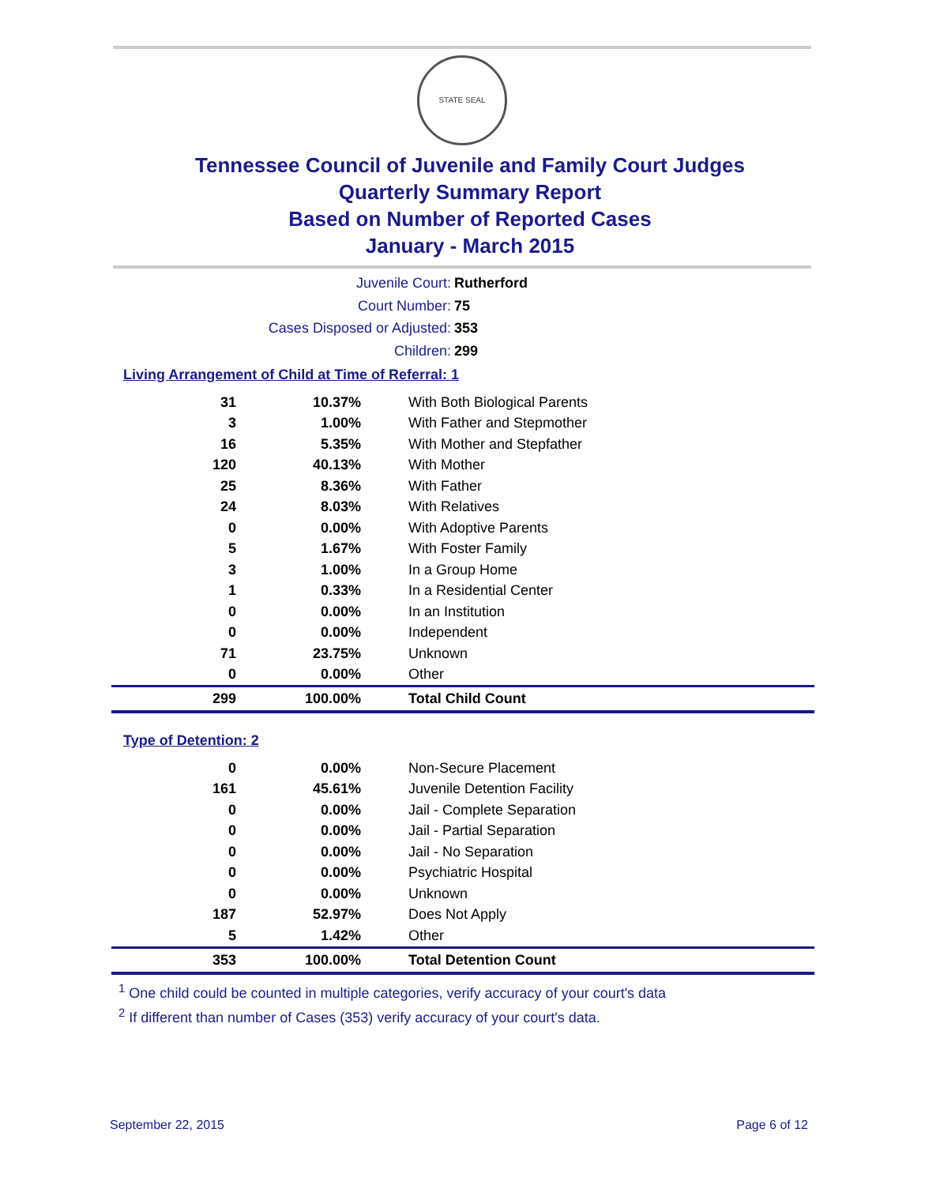STATE SEAL
Tennessee Council of Juvenile and Family Court Judges
Quarterly Summary Report
Based on Number of Reported Cases
January - March 2015
Juvenile Court: Rutherford
Court Number: 75
Cases Disposed or Adjusted: 353
Children: 299
Living Arrangement of Child at Time of Referral: 1
| 31 | 10.37% | With Both Biological Parents |
| 3 | 1.00% | With Father and Stepmother |
| 16 | 5.35% | With Mother and Stepfather |
| 120 | 40.13% | With Mother |
| 25 | 8.36% | With Father |
| 24 | 8.03% | With Relatives |
| 0 | 0.00% | With Adoptive Parents |
| 5 | 1.67% | With Foster Family |
| 3 | 1.00% | In a Group Home |
| 1 | 0.33% | In a Residential Center |
| 0 | 0.00% | In an Institution |
| 0 | 0.00% | Independent |
| 71 | 23.75% | Unknown |
| 0 | 0.00% | Other |
| 299 | 100.00% | Total Child Count |
Type of Detention: 2
| 0 | 0.00% | Non-Secure Placement |
| 161 | 45.61% | Juvenile Detention Facility |
| 0 | 0.00% | Jail - Complete Separation |
| 0 | 0.00% | Jail - Partial Separation |
| 0 | 0.00% | Jail - No Separation |
| 0 | 0.00% | Psychiatric Hospital |
| 0 | 0.00% | Unknown |
| 187 | 52.97% | Does Not Apply |
| 5 | 1.42% | Other |
| 353 | 100.00% | Total Detention Count |
<sup>1</sup> One child could be counted in multiple categories, verify accuracy of your court's data
<sup>2</sup> If different than number of Cases (353) verify accuracy of your court's data.
September 22, 2015 Page 6 of 12